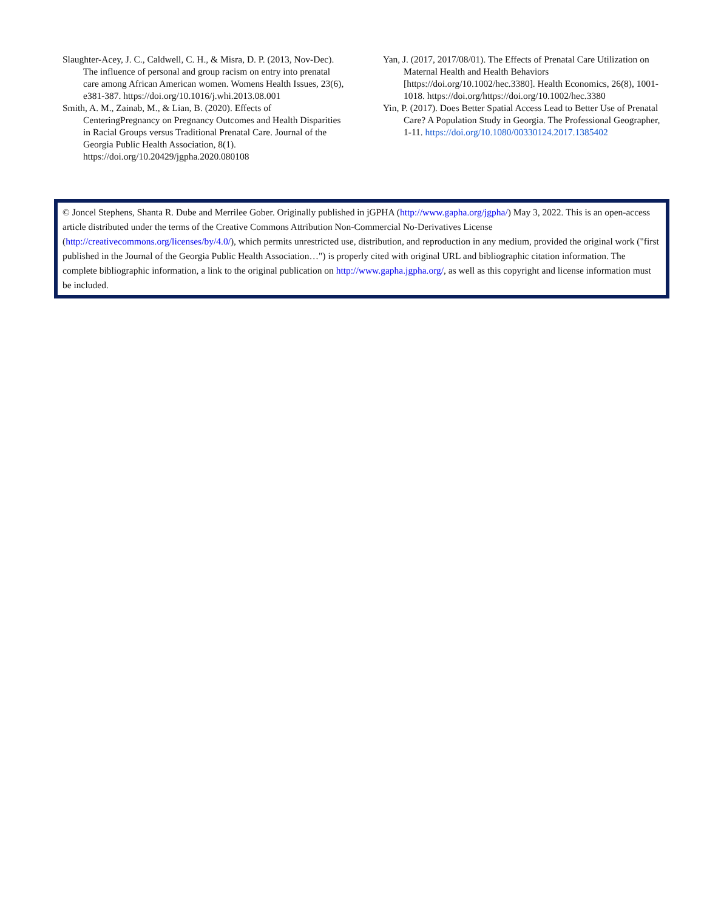Slaughter-Acey, J. C., Caldwell, C. H., & Misra, D. P. (2013, Nov-Dec). The influence of personal and group racism on entry into prenatal care among African American women. Womens Health Issues, 23(6), e381-387. https://doi.org/10.1016/j.whi.2013.08.001
Smith, A. M., Zainab, M., & Lian, B. (2020). Effects of CenteringPregnancy on Pregnancy Outcomes and Health Disparities in Racial Groups versus Traditional Prenatal Care. Journal of the Georgia Public Health Association, 8(1). https://doi.org/10.20429/jgpha.2020.080108
Yan, J. (2017, 2017/08/01). The Effects of Prenatal Care Utilization on Maternal Health and Health Behaviors [https://doi.org/10.1002/hec.3380]. Health Economics, 26(8), 1001-1018. https://doi.org/https://doi.org/10.1002/hec.3380
Yin, P. (2017). Does Better Spatial Access Lead to Better Use of Prenatal Care? A Population Study in Georgia. The Professional Geographer, 1-11. https://doi.org/10.1080/00330124.2017.1385402
© Joncel Stephens, Shanta R. Dube and Merrilee Gober. Originally published in jGPHA (http://www.gapha.org/jgpha/) May 3, 2022. This is an open-access article distributed under the terms of the Creative Commons Attribution Non-Commercial No-Derivatives License (http://creativecommons.org/licenses/by/4.0/), which permits unrestricted use, distribution, and reproduction in any medium, provided the original work ("first published in the Journal of the Georgia Public Health Association…") is properly cited with original URL and bibliographic citation information. The complete bibliographic information, a link to the original publication on http://www.gapha.jgpha.org/, as well as this copyright and license information must be included.